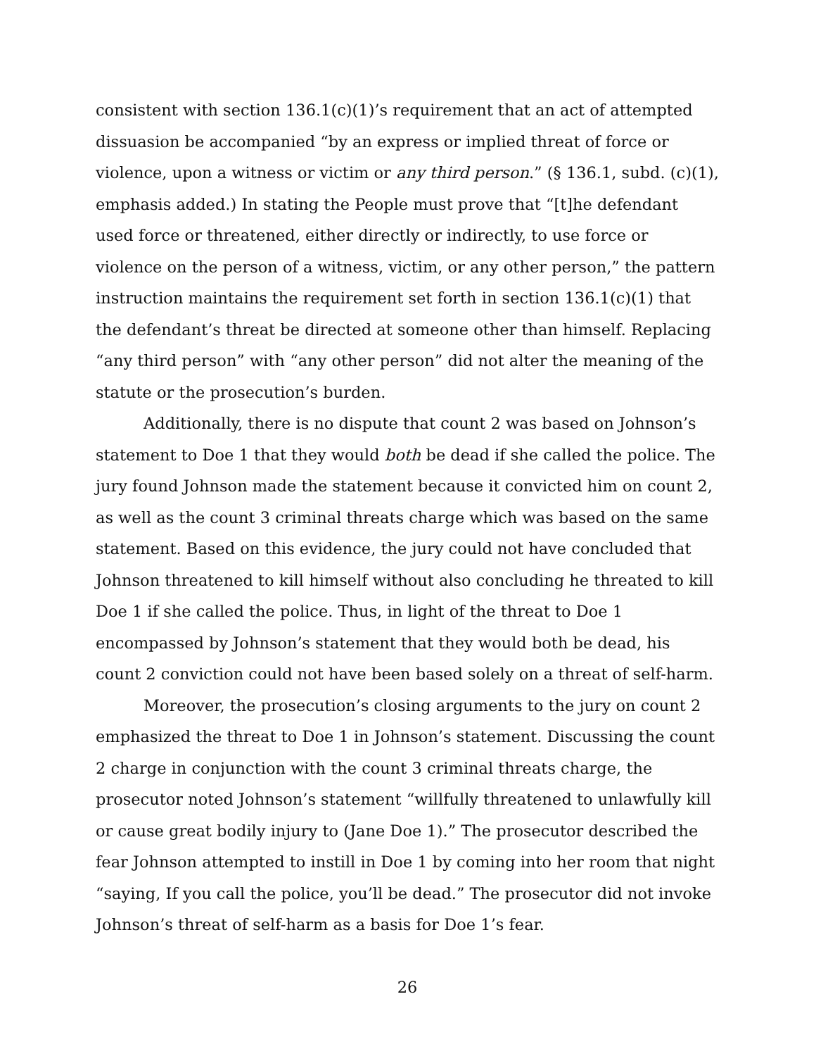consistent with section 136.1(c)(1)’s requirement that an act of attempted dissuasion be accompanied “by an express or implied threat of force or violence, upon a witness or victim or any third person.” (§ 136.1, subd. (c)(1), emphasis added.) In stating the People must prove that “[t]he defendant used force or threatened, either directly or indirectly, to use force or violence on the person of a witness, victim, or any other person,” the pattern instruction maintains the requirement set forth in section 136.1(c)(1) that the defendant’s threat be directed at someone other than himself. Replacing “any third person” with “any other person” did not alter the meaning of the statute or the prosecution’s burden.
Additionally, there is no dispute that count 2 was based on Johnson’s statement to Doe 1 that they would both be dead if she called the police. The jury found Johnson made the statement because it convicted him on count 2, as well as the count 3 criminal threats charge which was based on the same statement. Based on this evidence, the jury could not have concluded that Johnson threatened to kill himself without also concluding he threated to kill Doe 1 if she called the police. Thus, in light of the threat to Doe 1 encompassed by Johnson’s statement that they would both be dead, his count 2 conviction could not have been based solely on a threat of self-harm.
Moreover, the prosecution’s closing arguments to the jury on count 2 emphasized the threat to Doe 1 in Johnson’s statement. Discussing the count 2 charge in conjunction with the count 3 criminal threats charge, the prosecutor noted Johnson’s statement “willfully threatened to unlawfully kill or cause great bodily injury to (Jane Doe 1).” The prosecutor described the fear Johnson attempted to instill in Doe 1 by coming into her room that night “saying, If you call the police, you’ll be dead.” The prosecutor did not invoke Johnson’s threat of self-harm as a basis for Doe 1’s fear.
26